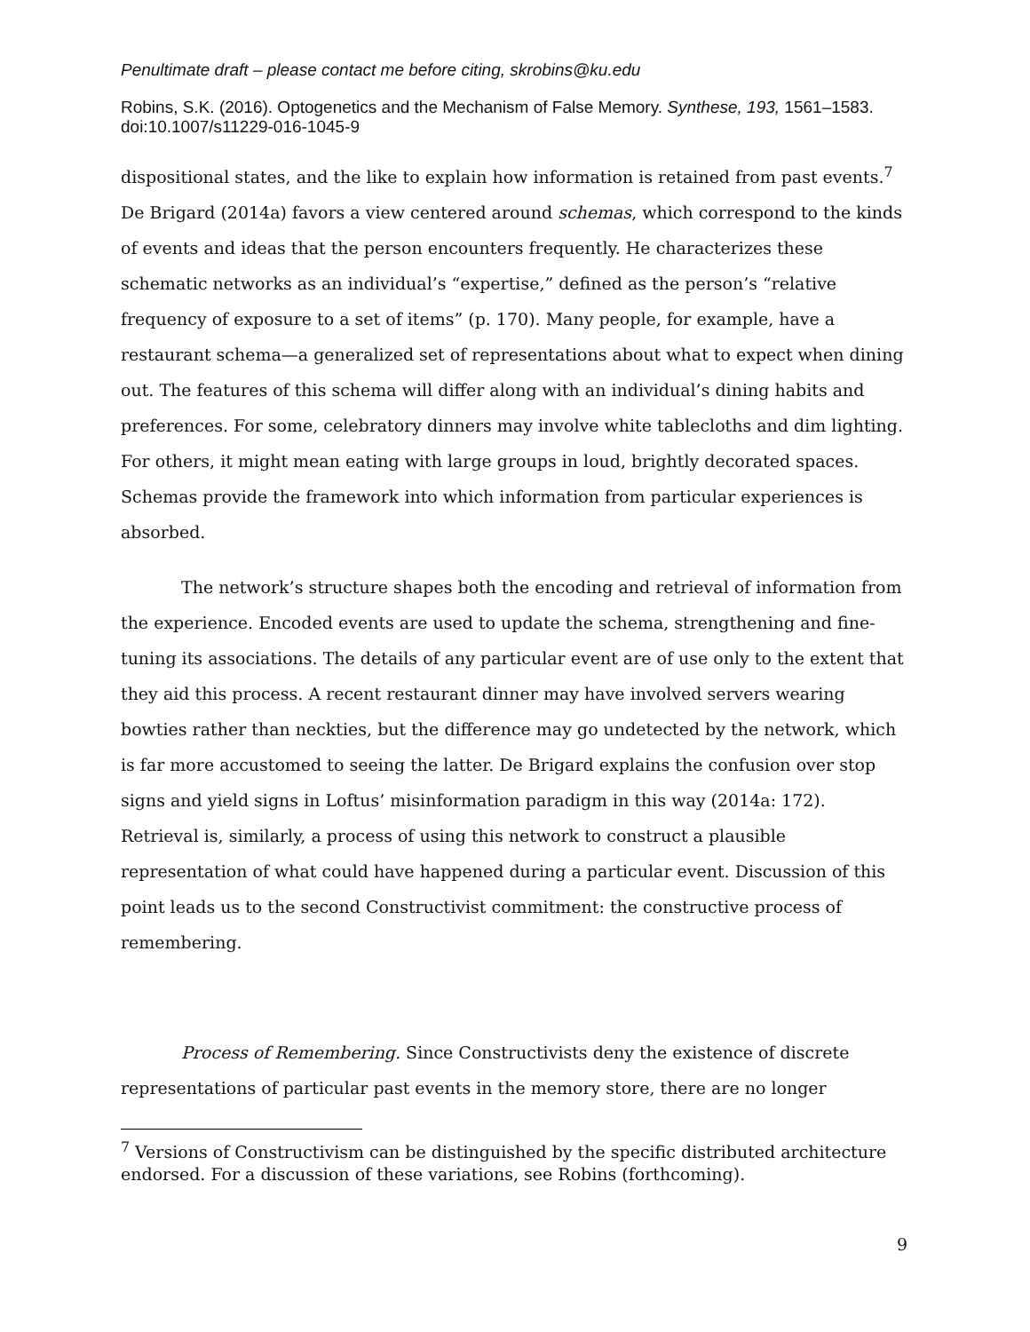Penultimate draft – please contact me before citing, skrobins@ku.edu
Robins, S.K. (2016). Optogenetics and the Mechanism of False Memory. Synthese, 193, 1561–1583. doi:10.1007/s11229-016-1045-9
dispositional states, and the like to explain how information is retained from past events.<sup>7</sup> De Brigard (2014a) favors a view centered around schemas, which correspond to the kinds of events and ideas that the person encounters frequently. He characterizes these schematic networks as an individual’s “expertise,” defined as the person’s “relative frequency of exposure to a set of items” (p. 170). Many people, for example, have a restaurant schema—a generalized set of representations about what to expect when dining out. The features of this schema will differ along with an individual’s dining habits and preferences. For some, celebratory dinners may involve white tablecloths and dim lighting. For others, it might mean eating with large groups in loud, brightly decorated spaces. Schemas provide the framework into which information from particular experiences is absorbed.
The network’s structure shapes both the encoding and retrieval of information from the experience. Encoded events are used to update the schema, strengthening and fine-tuning its associations. The details of any particular event are of use only to the extent that they aid this process. A recent restaurant dinner may have involved servers wearing bowties rather than neckties, but the difference may go undetected by the network, which is far more accustomed to seeing the latter. De Brigard explains the confusion over stop signs and yield signs in Loftus’ misinformation paradigm in this way (2014a: 172). Retrieval is, similarly, a process of using this network to construct a plausible representation of what could have happened during a particular event. Discussion of this point leads us to the second Constructivist commitment: the constructive process of remembering.
Process of Remembering. Since Constructivists deny the existence of discrete representations of particular past events in the memory store, there are no longer
<sup>7</sup> Versions of Constructivism can be distinguished by the specific distributed architecture endorsed. For a discussion of these variations, see Robins (forthcoming).
9